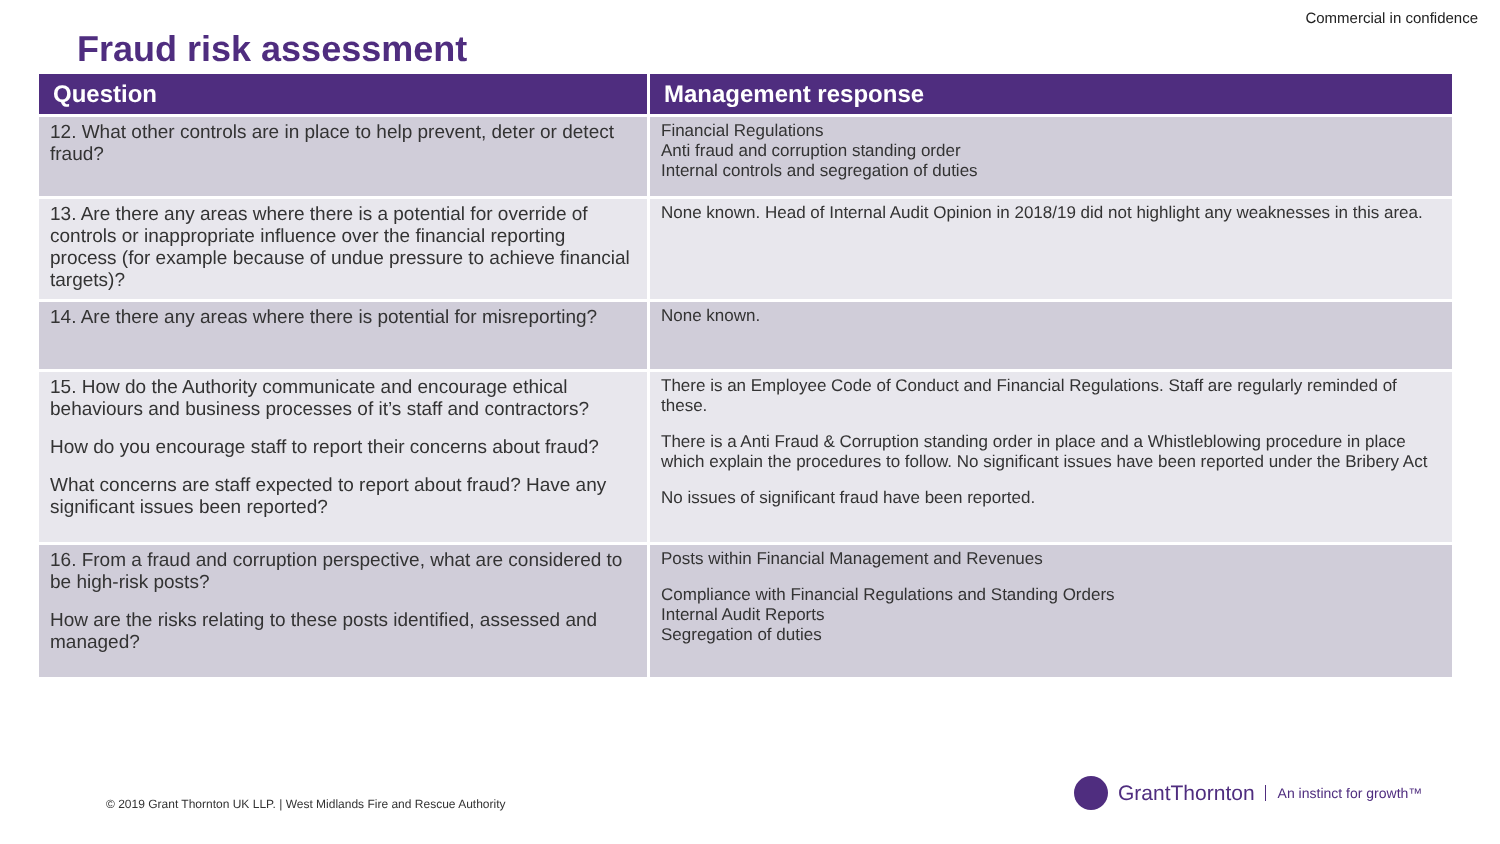Commercial in confidence
Fraud risk assessment
| Question | Management response |
| --- | --- |
| 12. What other controls are in place to help prevent, deter or detect fraud? | Financial Regulations Anti fraud and corruption standing order Internal controls and segregation of duties |
| 13. Are there any areas where there is a potential for override of controls or inappropriate influence over the financial reporting process (for example because of undue pressure to achieve financial targets)? | None known. Head of Internal Audit Opinion in 2018/19 did not highlight any weaknesses in this area. |
| 14. Are there any areas where there is potential for misreporting? | None known. |
| 15. How do the Authority communicate and encourage ethical behaviours and business processes of it’s staff and contractors? How do you encourage staff to report their concerns about fraud? What concerns are staff expected to report about fraud? Have any significant issues been reported? | There is an Employee Code of Conduct and Financial Regulations. Staff are regularly reminded of these. There is a Anti Fraud & Corruption standing order in place and a Whistleblowing procedure in place which explain the procedures to follow. No significant issues have been reported under the Bribery Act No issues of significant fraud have been reported. |
| 16. From a fraud and corruption perspective, what are considered to be high-risk posts? How are the risks relating to these posts identified, assessed and managed? | Posts within Financial Management and Revenues Compliance with Financial Regulations and Standing Orders Internal Audit Reports Segregation of duties |
© 2019 Grant Thornton UK LLP. | West Midlands Fire and Rescue Authority
GrantThornton An instinct for growth™